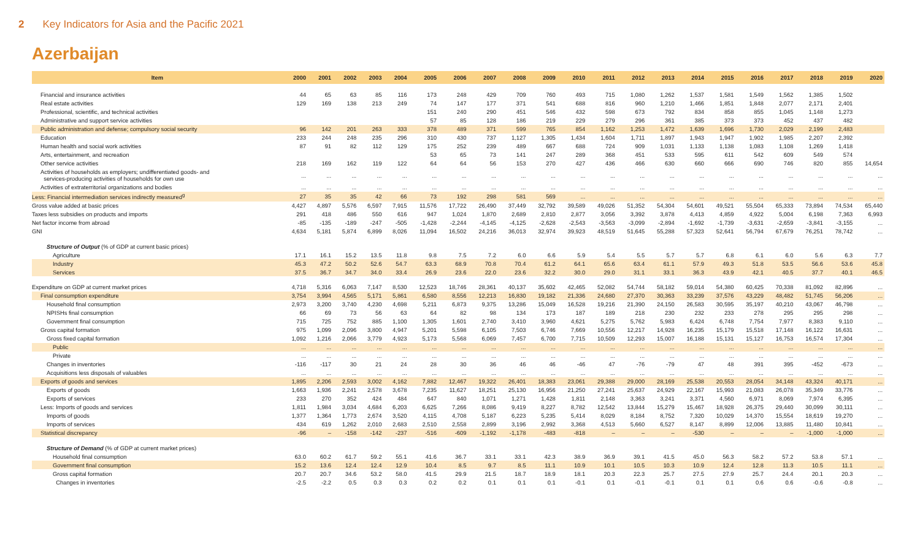2 Key Indicators for Asia and the Pacific 2021
Azerbaijan
| Item | 2000 | 2001 | 2002 | 2003 | 2004 | 2005 | 2006 | 2007 | 2008 | 2009 | 2010 | 2011 | 2012 | 2013 | 2014 | 2015 | 2016 | 2017 | 2018 | 2019 | 2020 |
| --- | --- | --- | --- | --- | --- | --- | --- | --- | --- | --- | --- | --- | --- | --- | --- | --- | --- | --- | --- | --- | --- |
| Financial and insurance activities | 44 | 65 | 63 | 85 | 116 | 173 | 248 | 429 | 709 | 760 | 493 | 715 | 1,080 | 1,262 | 1,537 | 1,581 | 1,549 | 1,562 | 1,385 | 1,502 | |
| Real estate activities | 129 | 169 | 138 | 213 | 249 | 74 | 147 | 177 | 371 | 541 | 688 | 816 | 960 | 1,210 | 1,466 | 1,851 | 1,848 | 2,077 | 2,171 | 2,401 | |
| Professional, scientific, and technical activities | | | | | | 151 | 240 | 290 | 451 | 546 | 432 | 598 | 673 | 792 | 834 | 858 | 855 | 1,045 | 1,148 | 1,273 | |
| Administrative and support service activities | | | | | | 57 | 85 | 128 | 186 | 219 | 229 | 279 | 296 | 361 | 385 | 373 | 373 | 452 | 437 | 482 | |
| Public administration and defense; compulsory social security | 96 | 142 | 201 | 263 | 333 | 378 | 489 | 371 | 599 | 765 | 854 | 1,162 | 1,253 | 1,472 | 1,639 | 1,696 | 1,730 | 2,029 | 2,199 | 2,483 | |
| Education | 233 | 244 | 248 | 235 | 296 | 310 | 430 | 737 | 1,127 | 1,305 | 1,434 | 1,604 | 1,711 | 1,897 | 1,943 | 1,947 | 1,902 | 1,985 | 2,207 | 2,392 | |
| Human health and social work activities | 87 | 91 | 82 | 112 | 129 | 175 | 252 | 239 | 489 | 667 | 688 | 724 | 909 | 1,031 | 1,133 | 1,138 | 1,083 | 1,108 | 1,269 | 1,418 | |
| Arts, entertainment, and recreation | | | | | | 53 | 65 | 73 | 141 | 247 | 289 | 368 | 451 | 533 | 595 | 611 | 542 | 609 | 549 | 574 | |
| Other service activities | 218 | 169 | 162 | 119 | 122 | 64 | 64 | 56 | 153 | 270 | 427 | 436 | 466 | 630 | 660 | 666 | 690 | 746 | 820 | 855 | 14,654 |
| Activities of households as employers; undifferentiated goods- and services-producing activities of households for own use | ... | ... | ... | ... | ... | ... | ... | ... | ... | ... | ... | ... | ... | ... | ... | ... | ... | ... | ... | ... | ... |
| Activities of extraterritorial organizations and bodies | ... | ... | ... | ... | ... | ... | ... | ... | ... | ... | ... | ... | ... | ... | ... | ... | ... | ... | ... | ... | ... |
| Less: Financial intermediation services indirectly measured<sup>g</sup> | 27 | 35 | 35 | 42 | 66 | 73 | 192 | 298 | 581 | 569 | ... | ... | ... | ... | ... | ... | ... | ... | ... | ... | ... |
| Gross value added at basic prices | 4,427 | 4,897 | 5,576 | 6,597 | 7,915 | 11,576 | 17,722 | 26,490 | 37,449 | 32,792 | 39,589 | 49,026 | 51,352 | 54,304 | 54,601 | 49,521 | 55,504 | 65,333 | 73,894 | 74,534 | 65,440 |
| Taxes less subsidies on products and imports | 291 | 418 | 486 | 550 | 616 | 947 | 1,024 | 1,870 | 2,689 | 2,810 | 2,877 | 3,056 | 3,392 | 3,878 | 4,413 | 4,859 | 4,922 | 5,004 | 6,198 | 7,363 | 6,993 |
| Net factor income from abroad | -85 | -135 | -189 | -247 | -505 | -1,428 | -2,244 | -4,145 | -4,125 | -2,628 | -2,543 | -3,563 | -3,099 | -2,894 | -1,692 | -1,739 | -3,631 | -2,659 | -3,841 | -3,155 | ... |
| GNI | 4,634 | 5,181 | 5,874 | 6,899 | 8,026 | 11,094 | 16,502 | 24,216 | 36,013 | 32,974 | 39,923 | 48,519 | 51,645 | 55,288 | 57,323 | 52,641 | 56,794 | 67,679 | 76,251 | 78,742 | ... |
| Structure of Output (% of GDP at current basic prices) | | | | | | | | | | | | | | | | | | | | | |
| Agriculture | 17.1 | 16.1 | 15.2 | 13.5 | 11.8 | 9.8 | 7.5 | 7.2 | 6.0 | 6.6 | 5.9 | 5.4 | 5.5 | 5.7 | 5.7 | 6.8 | 6.1 | 6.0 | 5.6 | 6.3 | 7.7 |
| Industry | 45.3 | 47.2 | 50.2 | 52.6 | 54.7 | 63.3 | 68.9 | 70.8 | 70.4 | 61.2 | 64.1 | 65.6 | 63.4 | 61.1 | 57.9 | 49.3 | 51.8 | 53.5 | 56.6 | 53.6 | 45.8 |
| Services | 37.5 | 36.7 | 34.7 | 34.0 | 33.4 | 26.9 | 23.6 | 22.0 | 23.6 | 32.2 | 30.0 | 29.0 | 31.1 | 33.1 | 36.3 | 43.9 | 42.1 | 40.5 | 37.7 | 40.1 | 46.5 |
| Expenditure on GDP at current market prices | 4,718 | 5,316 | 6,063 | 7,147 | 8,530 | 12,523 | 18,746 | 28,361 | 40,137 | 35,602 | 42,465 | 52,082 | 54,744 | 58,182 | 59,014 | 54,380 | 60,425 | 70,338 | 81,092 | 82,896 | ... |
| Final consumption expenditure | 3,754 | 3,994 | 4,565 | 5,171 | 5,861 | 6,580 | 8,556 | 12,213 | 16,830 | 19,182 | 21,336 | 24,680 | 27,370 | 30,363 | 33,239 | 37,576 | 43,229 | 48,482 | 51,745 | 56,206 | ... |
| Household final consumption | 2,973 | 3,200 | 3,740 | 4,230 | 4,698 | 5,211 | 6,873 | 9,375 | 13,286 | 15,049 | 16,528 | 19,216 | 21,390 | 24,150 | 26,583 | 30,595 | 35,197 | 40,210 | 43,067 | 46,798 | ... |
| NPISHs final consumption | 66 | 69 | 73 | 56 | 63 | 64 | 82 | 98 | 134 | 173 | 187 | 189 | 218 | 230 | 232 | 233 | 278 | 295 | 295 | 298 | ... |
| Government final consumption | 715 | 725 | 752 | 885 | 1,100 | 1,305 | 1,601 | 2,740 | 3,410 | 3,960 | 4,621 | 5,275 | 5,762 | 5,983 | 6,424 | 6,748 | 7,754 | 7,977 | 8,383 | 9,110 | ... |
| Gross capital formation | 975 | 1,099 | 2,096 | 3,800 | 4,947 | 5,201 | 5,598 | 6,105 | 7,503 | 6,746 | 7,669 | 10,556 | 12,217 | 14,928 | 16,235 | 15,179 | 15,518 | 17,148 | 16,122 | 16,631 | ... |
| Gross fixed capital formation | 1,092 | 1,216 | 2,066 | 3,779 | 4,923 | 5,173 | 5,568 | 6,069 | 7,457 | 6,700 | 7,715 | 10,509 | 12,293 | 15,007 | 16,188 | 15,131 | 15,127 | 16,753 | 16,574 | 17,304 | ... |
| Public | ... | ... | ... | ... | ... | ... | ... | ... | ... | ... | ... | ... | ... | ... | ... | ... | ... | ... | ... | ... | ... |
| Private | ... | ... | ... | ... | ... | ... | ... | ... | ... | ... | ... | ... | ... | ... | ... | ... | ... | ... | ... | ... | ... |
| Changes in inventories | -116 | -117 | 30 | 21 | 24 | 28 | 30 | 36 | 46 | 46 | -46 | 47 | -76 | -79 | 47 | 48 | 391 | 395 | -452 | -673 | ... |
| Acquisitions less disposals of valuables | ... | ... | ... | ... | ... | ... | ... | ... | ... | ... | ... | ... | ... | ... | ... | ... | ... | ... | ... | ... | ... |
| Exports of goods and services | 1,895 | 2,206 | 2,593 | 3,002 | 4,162 | 7,882 | 12,467 | 19,322 | 26,401 | 18,383 | 23,061 | 29,388 | 29,000 | 28,169 | 25,538 | 20,553 | 28,054 | 34,148 | 43,324 | 40,171 | ... |
| Exports of goods | 1,663 | 1,936 | 2,241 | 2,578 | 3,678 | 7,235 | 11,627 | 18,251 | 25,130 | 16,956 | 21,250 | 27,241 | 25,637 | 24,929 | 22,167 | 15,993 | 21,083 | 26,078 | 35,349 | 33,776 | ... |
| Exports of services | 233 | 270 | 352 | 424 | 484 | 647 | 840 | 1,071 | 1,271 | 1,428 | 1,811 | 2,148 | 3,363 | 3,241 | 3,371 | 4,560 | 6,971 | 8,069 | 7,974 | 6,395 | ... |
| Less: Imports of goods and services | 1,811 | 1,984 | 3,034 | 4,684 | 6,203 | 6,625 | 7,266 | 8,086 | 9,419 | 8,227 | 8,782 | 12,542 | 13,844 | 15,279 | 15,467 | 18,928 | 26,375 | 29,440 | 30,099 | 30,111 | ... |
| Imports of goods | 1,377 | 1,364 | 1,773 | 2,674 | 3,520 | 4,115 | 4,708 | 5,187 | 6,223 | 5,235 | 5,414 | 8,029 | 8,184 | 8,752 | 7,320 | 10,029 | 14,370 | 15,554 | 18,619 | 19,270 | ... |
| Imports of services | 434 | 619 | 1,262 | 2,010 | 2,683 | 2,510 | 2,558 | 2,899 | 3,196 | 2,992 | 3,368 | 4,513 | 5,660 | 6,527 | 8,147 | 8,899 | 12,006 | 13,885 | 11,480 | 10,841 | ... |
| Statistical discrepancy | -96 | – | -158 | -142 | -237 | -516 | -609 | -1,192 | -1,178 | -483 | -818 | – | – | – | -530 | – | – | – | -1,000 | -1,000 | ... |
| Structure of Demand (% of GDP at current market prices) | | | | | | | | | | | | | | | | | | | | | |
| Household final consumption | 63.0 | 60.2 | 61.7 | 59.2 | 55.1 | 41.6 | 36.7 | 33.1 | 33.1 | 42.3 | 38.9 | 36.9 | 39.1 | 41.5 | 45.0 | 56.3 | 58.2 | 57.2 | 53.8 | 57.1 | ... |
| Government final consumption | 15.2 | 13.6 | 12.4 | 12.4 | 12.9 | 10.4 | 8.5 | 9.7 | 8.5 | 11.1 | 10.9 | 10.1 | 10.5 | 10.3 | 10.9 | 12.4 | 12.8 | 11.3 | 10.5 | 11.1 | ... |
| Gross capital formation | 20.7 | 20.7 | 34.6 | 53.2 | 58.0 | 41.5 | 29.9 | 21.5 | 18.7 | 18.9 | 18.1 | 20.3 | 22.3 | 25.7 | 27.5 | 27.9 | 25.7 | 24.4 | 20.1 | 20.3 | ... |
| Changes in inventories | -2.5 | -2.2 | 0.5 | 0.3 | 0.3 | 0.2 | 0.2 | 0.1 | 0.1 | 0.1 | -0.1 | 0.1 | -0.1 | -0.1 | 0.1 | 0.1 | 0.6 | 0.6 | -0.6 | -0.8 | ... |